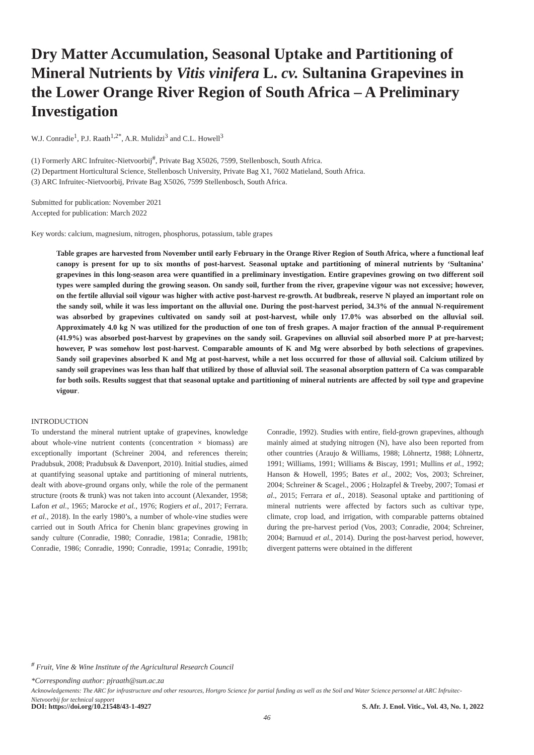Dry Matter Accumulation, Seasonal Uptake and Partitioning of Mineral Nutrients by Vitis vinifera L. cv. Sultanina Grapevines in the Lower Orange River Region of South Africa – A Preliminary Investigation
W.J. Conradie<sup>1</sup>, P.J. Raath<sup>1,2*</sup>, A.R. Mulidzi<sup>3</sup> and C.L. Howell<sup>3</sup>
(1) Formerly ARC Infruitec-Nietvoorbij<sup>#</sup>, Private Bag X5026, 7599, Stellenbosch, South Africa.
(2) Department Horticultural Science, Stellenbosch University, Private Bag X1, 7602 Matieland, South Africa.
(3) ARC Infruitec-Nietvoorbij, Private Bag X5026, 7599 Stellenbosch, South Africa.
Submitted for publication: November 2021
Accepted for publication: March 2022
Key words: calcium, magnesium, nitrogen, phosphorus, potassium, table grapes
Table grapes are harvested from November until early February in the Orange River Region of South Africa, where a functional leaf canopy is present for up to six months of post-harvest. Seasonal uptake and partitioning of mineral nutrients by ‘Sultanina’ grapevines in this long-season area were quantified in a preliminary investigation. Entire grapevines growing on two different soil types were sampled during the growing season. On sandy soil, further from the river, grapevine vigour was not excessive; however, on the fertile alluvial soil vigour was higher with active post-harvest re-growth. At budbreak, reserve N played an important role on the sandy soil, while it was less important on the alluvial one. During the post-harvest period, 34.3% of the annual N-requirement was absorbed by grapevines cultivated on sandy soil at post-harvest, while only 17.0% was absorbed on the alluvial soil. Approximately 4.0 kg N was utilized for the production of one ton of fresh grapes. A major fraction of the annual P-requirement (41.9%) was absorbed post-harvest by grapevines on the sandy soil. Grapevines on alluvial soil absorbed more P at pre-harvest; however, P was somehow lost post-harvest. Comparable amounts of K and Mg were absorbed by both selections of grapevines. Sandy soil grapevines absorbed K and Mg at post-harvest, while a net loss occurred for those of alluvial soil. Calcium utilized by sandy soil grapevines was less than half that utilized by those of alluvial soil. The seasonal absorption pattern of Ca was comparable for both soils. Results suggest that that seasonal uptake and partitioning of mineral nutrients are affected by soil type and grapevine vigour.
INTRODUCTION
To understand the mineral nutrient uptake of grapevines, knowledge about whole-vine nutrient contents (concentration × biomass) are exceptionally important (Schreiner 2004, and references therein; Pradubsuk, 2008; Pradubsuk & Davenport, 2010). Initial studies, aimed at quantifying seasonal uptake and partitioning of mineral nutrients, dealt with above-ground organs only, while the role of the permanent structure (roots & trunk) was not taken into account (Alexander, 1958; Lafon et al., 1965; Marocke et al., 1976; Rogiers et al., 2017; Ferrara. et al., 2018). In the early 1980’s, a number of whole-vine studies were carried out in South Africa for Chenin blanc grapevines growing in sandy culture (Conradie, 1980; Conradie, 1981a; Conradie, 1981b; Conradie, 1986; Conradie, 1990; Conradie, 1991a; Conradie, 1991b; Conradie, 1992). Studies with entire, field-grown grapevines, although mainly aimed at studying nitrogen (N), have also been reported from other countries (Araujo & Williams, 1988; Löhnertz, 1988; Löhnertz, 1991; Williams, 1991; Williams & Biscay, 1991; Mullins et al., 1992; Hanson & Howell, 1995; Bates et al., 2002; Vos, 2003; Schreiner, 2004; Schreiner & Scagel., 2006 ; Holzapfel & Treeby, 2007; Tomasi et al., 2015; Ferrara et al., 2018). Seasonal uptake and partitioning of mineral nutrients were affected by factors such as cultivar type, climate, crop load, and irrigation, with comparable patterns obtained during the pre-harvest period (Vos, 2003; Conradie, 2004; Schreiner, 2004; Barnuud et al., 2014). During the post-harvest period, however, divergent patterns were obtained in the different
<sup>#</sup> Fruit, Vine & Wine Institute of the Agricultural Research Council
*Corresponding author: pjraath@sun.ac.za
Acknowledgements: The ARC for infrastructure and other resources, Hortgro Science for partial funding as well as the Soil and Water Science personnel at ARC Infruitec-Nietvoorbij for technical support
DOI: https://doi.org/10.21548/43-1-4927 S. Afr. J. Enol. Vitic., Vol. 43, No. 1, 2022
46